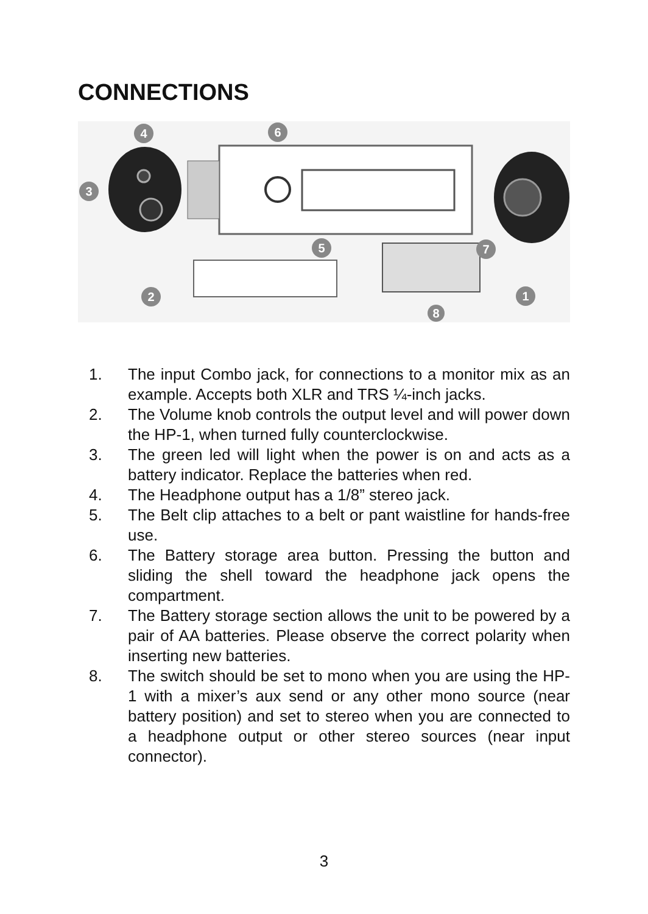CONNECTIONS
4
3
6
5
7
2
8
1
1. The input Combo jack, for connections to a monitor mix as an example. Accepts both XLR and TRS ¼-inch jacks.
2. The Volume knob controls the output level and will power down the HP-1, when turned fully counterclockwise.
3. The green led will light when the power is on and acts as a battery indicator. Replace the batteries when red.
4. The Headphone output has a 1/8” stereo jack.
5. The Belt clip attaches to a belt or pant waistline for hands-free use.
6. The Battery storage area button. Pressing the button and sliding the shell toward the headphone jack opens the compartment.
7. The Battery storage section allows the unit to be powered by a pair of AA batteries. Please observe the correct polarity when inserting new batteries.
8. The switch should be set to mono when you are using the HP-1 with a mixer’s aux send or any other mono source (near battery position) and set to stereo when you are connected to a headphone output or other stereo sources (near input connector).
3